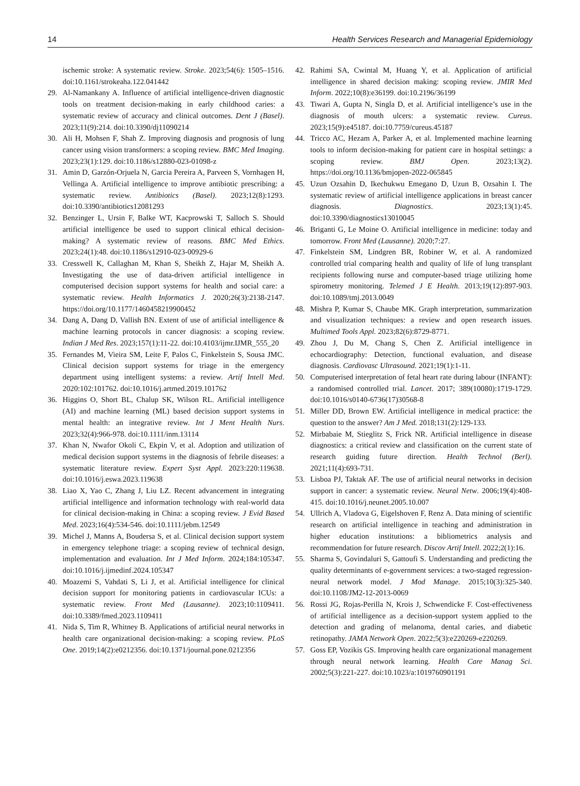14 Health Services Research and Managerial Epidemiology
ischemic stroke: A systematic review. Stroke. 2023;54(6): 1505–1516. doi:10.1161/strokeaha.122.041442
29. Al-Namankany A. Influence of artificial intelligence-driven diagnostic tools on treatment decision-making in early childhood caries: a systematic review of accuracy and clinical outcomes. Dent J (Basel). 2023;11(9):214. doi:10.3390/dj11090214
30. Ali H, Mohsen F, Shah Z. Improving diagnosis and prognosis of lung cancer using vision transformers: a scoping review. BMC Med Imaging. 2023;23(1):129. doi:10.1186/s12880-023-01098-z
31. Amin D, Garzón-Orjuela N, Garcia Pereira A, Parveen S, Vornhagen H, Vellinga A. Artificial intelligence to improve antibiotic prescribing: a systematic review. Antibiotics (Basel). 2023;12(8):1293. doi:10.3390/antibiotics12081293
32. Benzinger L, Ursin F, Balke WT, Kacprowski T, Salloch S. Should artificial intelligence be used to support clinical ethical decision-making? A systematic review of reasons. BMC Med Ethics. 2023;24(1):48. doi:10.1186/s12910-023-00929-6
33. Cresswell K, Callaghan M, Khan S, Sheikh Z, Hajar M, Sheikh A. Investigating the use of data-driven artificial intelligence in computerised decision support systems for health and social care: a systematic review. Health Informatics J. 2020;26(3):2138-2147. https://doi.org/10.1177/1460458219900452
34. Dang A, Dang D, Vallish BN. Extent of use of artificial intelligence & machine learning protocols in cancer diagnosis: a scoping review. Indian J Med Res. 2023;157(1):11-22. doi:10.4103/ijmr.IJMR_555_20
35. Fernandes M, Vieira SM, Leite F, Palos C, Finkelstein S, Sousa JMC. Clinical decision support systems for triage in the emergency department using intelligent systems: a review. Artif Intell Med. 2020:102:101762. doi:10.1016/j.artmed.2019.101762
36. Higgins O, Short BL, Chalup SK, Wilson RL. Artificial intelligence (AI) and machine learning (ML) based decision support systems in mental health: an integrative review. Int J Ment Health Nurs. 2023;32(4):966-978. doi:10.1111/inm.13114
37. Khan N, Nwafor Okoli C, Ekpin V, et al. Adoption and utilization of medical decision support systems in the diagnosis of febrile diseases: a systematic literature review. Expert Syst Appl. 2023:220:119638. doi:10.1016/j.eswa.2023.119638
38. Liao X, Yao C, Zhang J, Liu LZ. Recent advancement in integrating artificial intelligence and information technology with real-world data for clinical decision-making in China: a scoping review. J Evid Based Med. 2023;16(4):534-546. doi:10.1111/jebm.12549
39. Michel J, Manns A, Boudersa S, et al. Clinical decision support system in emergency telephone triage: a scoping review of technical design, implementation and evaluation. Int J Med Inform. 2024;184:105347. doi:10.1016/j.ijmedinf.2024.105347
40. Moazemi S, Vahdati S, Li J, et al. Artificial intelligence for clinical decision support for monitoring patients in cardiovascular ICUs: a systematic review. Front Med (Lausanne). 2023;10:1109411. doi:10.3389/fmed.2023.1109411
41. Nida S, Tim R, Whitney B. Applications of artificial neural networks in health care organizational decision-making: a scoping review. PLoS One. 2019;14(2):e0212356. doi:10.1371/journal.pone.0212356
42. Rahimi SA, Cwintal M, Huang Y, et al. Application of artificial intelligence in shared decision making: scoping review. JMIR Med Inform. 2022;10(8):e36199. doi:10.2196/36199
43. Tiwari A, Gupta N, Singla D, et al. Artificial intelligence’s use in the diagnosis of mouth ulcers: a systematic review. Cureus. 2023;15(9):e45187. doi:10.7759/cureus.45187
44. Tricco AC, Hezam A, Parker A, et al. Implemented machine learning tools to inform decision-making for patient care in hospital settings: a scoping review. BMJ Open. 2023;13(2). https://doi.org/10.1136/bmjopen-2022-065845
45. Uzun Ozsahin D, Ikechukwu Emegano D, Uzun B, Ozsahin I. The systematic review of artificial intelligence applications in breast cancer diagnosis. Diagnostics. 2023;13(1):45. doi:10.3390/diagnostics13010045
46. Briganti G, Le Moine O. Artificial intelligence in medicine: today and tomorrow. Front Med (Lausanne). 2020;7:27.
47. Finkelstein SM, Lindgren BR, Robiner W, et al. A randomized controlled trial comparing health and quality of life of lung transplant recipients following nurse and computer-based triage utilizing home spirometry monitoring. Telemed J E Health. 2013;19(12):897-903. doi:10.1089/tmj.2013.0049
48. Mishra P, Kumar S, Chaube MK. Graph interpretation, summarization and visualization techniques: a review and open research issues. Multimed Tools Appl. 2023;82(6):8729-8771.
49. Zhou J, Du M, Chang S, Chen Z. Artificial intelligence in echocardiography: Detection, functional evaluation, and disease diagnosis. Cardiovasc Ultrasound. 2021;19(1):1-11.
50. Computerised interpretation of fetal heart rate during labour (INFANT): a randomised controlled trial. Lancet. 2017; 389(10080):1719-1729. doi:10.1016/s0140-6736(17)30568-8
51. Miller DD, Brown EW. Artificial intelligence in medical practice: the question to the answer? Am J Med. 2018;131(2):129-133.
52. Mirbabaie M, Stieglitz S, Frick NR. Artificial intelligence in disease diagnostics: a critical review and classification on the current state of research guiding future direction. Health Technol (Berl). 2021;11(4):693-731.
53. Lisboa PJ, Taktak AF. The use of artificial neural networks in decision support in cancer: a systematic review. Neural Netw. 2006;19(4):408-415. doi:10.1016/j.neunet.2005.10.007
54. Ullrich A, Vladova G, Eigelshoven F, Renz A. Data mining of scientific research on artificial intelligence in teaching and administration in higher education institutions: a bibliometrics analysis and recommendation for future research. Discov Artif Intell. 2022;2(1):16.
55. Sharma S, Govindaluri S, Gattoufi S. Understanding and predicting the quality determinants of e-government services: a two-staged regression-neural network model. J Mod Manage. 2015;10(3):325-340. doi:10.1108/JM2-12-2013-0069
56. Rossi JG, Rojas-Perilla N, Krois J, Schwendicke F. Cost-effectiveness of artificial intelligence as a decision-support system applied to the detection and grading of melanoma, dental caries, and diabetic retinopathy. JAMA Network Open. 2022;5(3):e220269-e220269.
57. Goss EP, Vozikis GS. Improving health care organizational management through neural network learning. Health Care Manag Sci. 2002;5(3):221-227. doi:10.1023/a:1019760901191